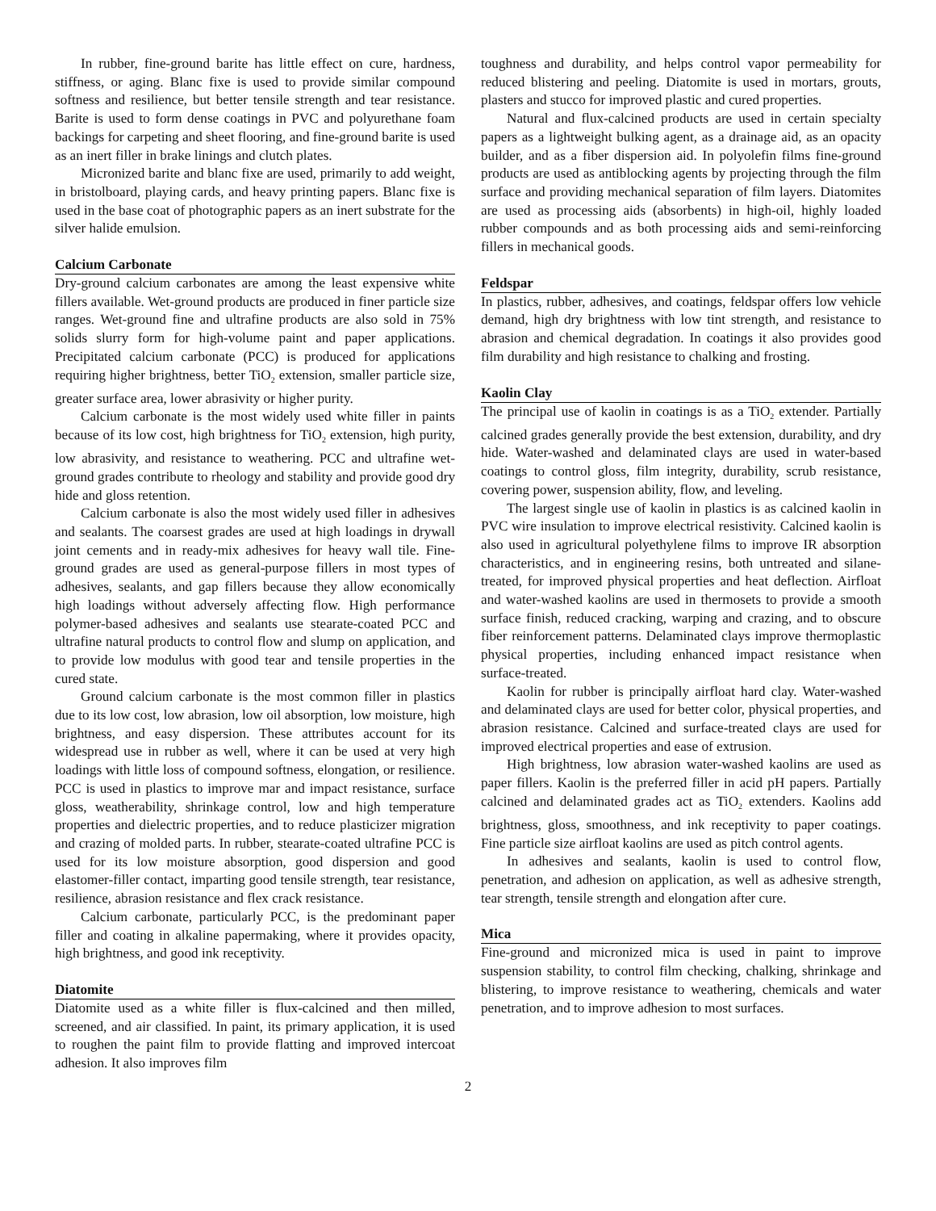In rubber, fine-ground barite has little effect on cure, hardness, stiffness, or aging. Blanc fixe is used to provide similar compound softness and resilience, but better tensile strength and tear resistance. Barite is used to form dense coatings in PVC and polyurethane foam backings for carpeting and sheet flooring, and fine-ground barite is used as an inert filler in brake linings and clutch plates.
Micronized barite and blanc fixe are used, primarily to add weight, in bristolboard, playing cards, and heavy printing papers. Blanc fixe is used in the base coat of photographic papers as an inert substrate for the silver halide emulsion.
Calcium Carbonate
Dry-ground calcium carbonates are among the least expensive white fillers available. Wet-ground products are produced in finer particle size ranges. Wet-ground fine and ultrafine products are also sold in 75% solids slurry form for high-volume paint and paper applications. Precipitated calcium carbonate (PCC) is produced for applications requiring higher brightness, better TiO<sub>2</sub> extension, smaller particle size, greater surface area, lower abrasivity or higher purity.
Calcium carbonate is the most widely used white filler in paints because of its low cost, high brightness for TiO<sub>2</sub> extension, high purity, low abrasivity, and resistance to weathering. PCC and ultrafine wet-ground grades contribute to rheology and stability and provide good dry hide and gloss retention.
Calcium carbonate is also the most widely used filler in adhesives and sealants. The coarsest grades are used at high loadings in drywall joint cements and in ready-mix adhesives for heavy wall tile. Fine-ground grades are used as general-purpose fillers in most types of adhesives, sealants, and gap fillers because they allow economically high loadings without adversely affecting flow. High performance polymer-based adhesives and sealants use stearate-coated PCC and ultrafine natural products to control flow and slump on application, and to provide low modulus with good tear and tensile properties in the cured state.
Ground calcium carbonate is the most common filler in plastics due to its low cost, low abrasion, low oil absorption, low moisture, high brightness, and easy dispersion. These attributes account for its widespread use in rubber as well, where it can be used at very high loadings with little loss of compound softness, elongation, or resilience. PCC is used in plastics to improve mar and impact resistance, surface gloss, weatherability, shrinkage control, low and high temperature properties and dielectric properties, and to reduce plasticizer migration and crazing of molded parts. In rubber, stearate-coated ultrafine PCC is used for its low moisture absorption, good dispersion and good elastomer-filler contact, imparting good tensile strength, tear resistance, resilience, abrasion resistance and flex crack resistance.
Calcium carbonate, particularly PCC, is the predominant paper filler and coating in alkaline papermaking, where it provides opacity, high brightness, and good ink receptivity.
Diatomite
Diatomite used as a white filler is flux-calcined and then milled, screened, and air classified. In paint, its primary application, it is used to roughen the paint film to provide flatting and improved intercoat adhesion. It also improves film
toughness and durability, and helps control vapor permeability for reduced blistering and peeling. Diatomite is used in mortars, grouts, plasters and stucco for improved plastic and cured properties.
Natural and flux-calcined products are used in certain specialty papers as a lightweight bulking agent, as a drainage aid, as an opacity builder, and as a fiber dispersion aid. In polyolefin films fine-ground products are used as antiblocking agents by projecting through the film surface and providing mechanical separation of film layers. Diatomites are used as processing aids (absorbents) in high-oil, highly loaded rubber compounds and as both processing aids and semi-reinforcing fillers in mechanical goods.
Feldspar
In plastics, rubber, adhesives, and coatings, feldspar offers low vehicle demand, high dry brightness with low tint strength, and resistance to abrasion and chemical degradation. In coatings it also provides good film durability and high resistance to chalking and frosting.
Kaolin Clay
The principal use of kaolin in coatings is as a TiO<sub>2</sub> extender. Partially calcined grades generally provide the best extension, durability, and dry hide. Water-washed and delaminated clays are used in water-based coatings to control gloss, film integrity, durability, scrub resistance, covering power, suspension ability, flow, and leveling.
The largest single use of kaolin in plastics is as calcined kaolin in PVC wire insulation to improve electrical resistivity. Calcined kaolin is also used in agricultural polyethylene films to improve IR absorption characteristics, and in engineering resins, both untreated and silane-treated, for improved physical properties and heat deflection. Airfloat and water-washed kaolins are used in thermosets to provide a smooth surface finish, reduced cracking, warping and crazing, and to obscure fiber reinforcement patterns. Delaminated clays improve thermoplastic physical properties, including enhanced impact resistance when surface-treated.
Kaolin for rubber is principally airfloat hard clay. Water-washed and delaminated clays are used for better color, physical properties, and abrasion resistance. Calcined and surface-treated clays are used for improved electrical properties and ease of extrusion.
High brightness, low abrasion water-washed kaolins are used as paper fillers. Kaolin is the preferred filler in acid pH papers. Partially calcined and delaminated grades act as TiO<sub>2</sub> extenders. Kaolins add brightness, gloss, smoothness, and ink receptivity to paper coatings. Fine particle size airfloat kaolins are used as pitch control agents.
In adhesives and sealants, kaolin is used to control flow, penetration, and adhesion on application, as well as adhesive strength, tear strength, tensile strength and elongation after cure.
Mica
Fine-ground and micronized mica is used in paint to improve suspension stability, to control film checking, chalking, shrinkage and blistering, to improve resistance to weathering, chemicals and water penetration, and to improve adhesion to most surfaces.
2